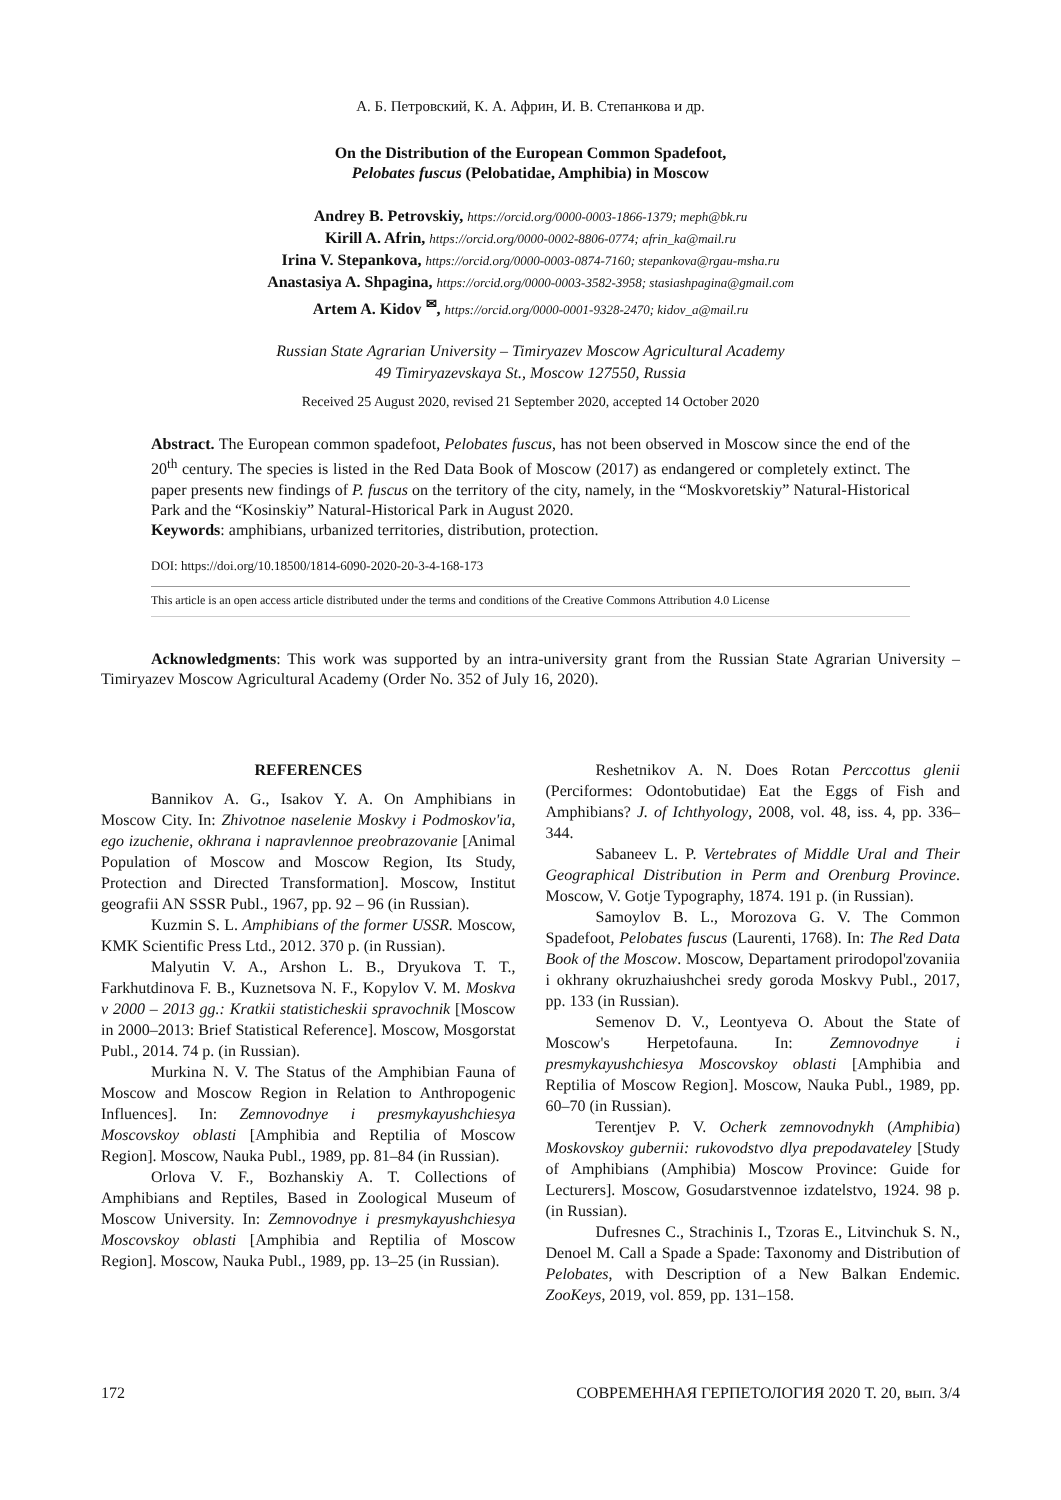А. Б. Петровский, К. А. Африн, И. В. Степанкова и др.
On the Distribution of the European Common Spadefoot,
Pelobates fuscus (Pelobatidae, Amphibia) in Moscow
Andrey B. Petrovskiy, https://orcid.org/0000-0003-1866-1379; meph@bk.ru
Kirill A. Afrin, https://orcid.org/0000-0002-8806-0774; afrin_ka@mail.ru
Irina V. Stepankova, https://orcid.org/0000-0003-0874-7160; stepankova@rgau-msha.ru
Anastasiya A. Shpagina, https://orcid.org/0000-0003-3582-3958; stasiashpagina@gmail.com
Artem A. Kidov <sup>✉</sup>, https://orcid.org/0000-0001-9328-2470; kidov_a@mail.ru
Russian State Agrarian University – Timiryazev Moscow Agricultural Academy
49 Timiryazevskaya St., Moscow 127550, Russia
Received 25 August 2020, revised 21 September 2020, accepted 14 October 2020
Abstract. The European common spadefoot, Pelobates fuscus, has not been observed in Moscow since the end of the 20<sup>th</sup> century. The species is listed in the Red Data Book of Moscow (2017) as endangered or completely extinct. The paper presents new findings of P. fuscus on the territory of the city, namely, in the “Moskvoretskiy” Natural-Historical Park and the “Kosinskiy” Natural-Historical Park in August 2020.
Keywords: amphibians, urbanized territories, distribution, protection.
DOI: https://doi.org/10.18500/1814-6090-2020-20-3-4-168-173
This article is an open access article distributed under the terms and conditions of the Creative Commons Attribution 4.0 License
Acknowledgments: This work was supported by an intra-university grant from the Russian State Agrarian University – Timiryazev Moscow Agricultural Academy (Order No. 352 of July 16, 2020).
REFERENCES
Bannikov A. G., Isakov Y. A. On Amphibians in Moscow City. In: Zhivotnoe naselenie Moskvy i Podmoskov'ia, ego izuchenie, okhrana i napravlennoe preobrazovanie [Animal Population of Moscow and Moscow Region, Its Study, Protection and Directed Transformation]. Moscow, Institut geografii AN SSSR Publ., 1967, pp. 92 – 96 (in Russian).
Kuzmin S. L. Amphibians of the former USSR. Moscow, KMK Scientific Press Ltd., 2012. 370 p. (in Russian).
Malyutin V. A., Arshon L. B., Dryukova T. T., Farkhutdinova F. B., Kuznetsova N. F., Kopylov V. M. Moskva v 2000 – 2013 gg.: Kratkii statisticheskii spravochnik [Moscow in 2000–2013: Brief Statistical Reference]. Moscow, Mosgorstat Publ., 2014. 74 p. (in Russian).
Murkina N. V. The Status of the Amphibian Fauna of Moscow and Moscow Region in Relation to Anthropogenic Influences]. In: Zemnovodnye i presmykayushchiesya Moscovskoy oblasti [Amphibia and Reptilia of Moscow Region]. Moscow, Nauka Publ., 1989, pp. 81–84 (in Russian).
Orlova V. F., Bozhanskiy A. T. Collections of Amphibians and Reptiles, Based in Zoological Museum of Moscow University. In: Zemnovodnye i presmykayushchiesya Moscovskoy oblasti [Amphibia and Reptilia of Moscow Region]. Moscow, Nauka Publ., 1989, pp. 13–25 (in Russian).
Reshetnikov A. N. Does Rotan Perccottus glenii (Perciformes: Odontobutidae) Eat the Eggs of Fish and Amphibians? J. of Ichthyology, 2008, vol. 48, iss. 4, pp. 336–344.
Sabaneev L. P. Vertebrates of Middle Ural and Their Geographical Distribution in Perm and Orenburg Province. Moscow, V. Gotje Typography, 1874. 191 p. (in Russian).
Samoylov B. L., Morozova G. V. The Common Spadefoot, Pelobates fuscus (Laurenti, 1768). In: The Red Data Book of the Moscow. Moscow, Departament prirodopol'zovaniia i okhrany okruzhaiushchei sredy goroda Moskvy Publ., 2017, pp. 133 (in Russian).
Semenov D. V., Leontyeva O. About the State of Moscow's Herpetofauna. In: Zemnovodnye i presmykayushchiesya Moscovskoy oblasti [Amphibia and Reptilia of Moscow Region]. Moscow, Nauka Publ., 1989, pp. 60–70 (in Russian).
Terentjev P. V. Ocherk zemnovodnykh (Amphibia) Moskovskoy gubernii: rukovodstvo dlya prepodavateley [Study of Amphibians (Amphibia) Moscow Province: Guide for Lecturers]. Moscow, Gosudarstvennoe izdatelstvo, 1924. 98 p. (in Russian).
Dufresnes C., Strachinis I., Tzoras E., Litvinchuk S. N., Denoel M. Call a Spade a Spade: Taxonomy and Distribution of Pelobates, with Description of a New Balkan Endemic. ZooKeys, 2019, vol. 859, pp. 131–158.
172 СОВРЕМЕННАЯ ГЕРПЕТОЛОГИЯ 2020 Т. 20, вып. 3/4